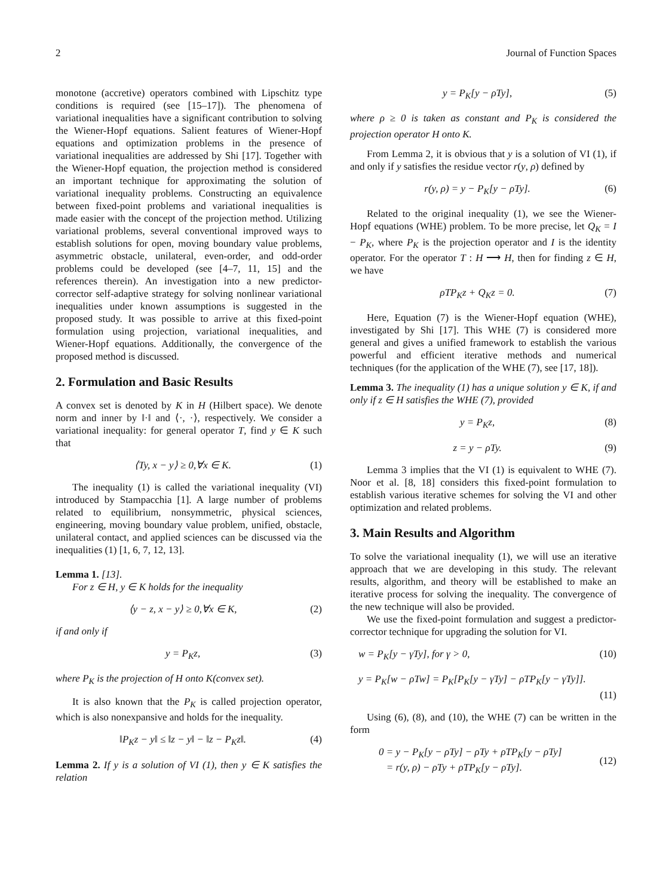2 Journal of Function Spaces
monotone (accretive) operators combined with Lipschitz type conditions is required (see [15–17]). The phenomena of variational inequalities have a significant contribution to solving the Wiener-Hopf equations. Salient features of Wiener-Hopf equations and optimization problems in the presence of variational inequalities are addressed by Shi [17]. Together with the Wiener-Hopf equation, the projection method is considered an important technique for approximating the solution of variational inequality problems. Constructing an equivalence between fixed-point problems and variational inequalities is made easier with the concept of the projection method. Utilizing variational problems, several conventional improved ways to establish solutions for open, moving boundary value problems, asymmetric obstacle, unilateral, even-order, and odd-order problems could be developed (see [4–7, 11, 15] and the references therein). An investigation into a new predictor-corrector self-adaptive strategy for solving nonlinear variational inequalities under known assumptions is suggested in the proposed study. It was possible to arrive at this fixed-point formulation using projection, variational inequalities, and Wiener-Hopf equations. Additionally, the convergence of the proposed method is discussed.
2. Formulation and Basic Results
A convex set is denoted by K in H (Hilbert space). We denote norm and inner by ‖·‖ and ⟨·, ·⟩, respectively. We consider a variational inequality: for general operator T, find y ∈ K such that
⟨Ty, x − y⟩ ≥ 0,∀x ∈ K. (1)
The inequality (1) is called the variational inequality (VI) introduced by Stampacchia [1]. A large number of problems related to equilibrium, nonsymmetric, physical sciences, engineering, moving boundary value problem, unified, obstacle, unilateral contact, and applied sciences can be discussed via the inequalities (1) [1, 6, 7, 12, 13].
Lemma 1. [13].
For z ∈ H, y ∈ K holds for the inequality
⟨y − z, x − y⟩ ≥ 0,∀x ∈ K, (2)
if and only if
y = P<sub>K</sub>z, (3)
where P<sub>K</sub> is the projection of H onto K(convex set).
It is also known that the P<sub>K</sub> is called projection operator, which is also nonexpansive and holds for the inequality.
‖P<sub>K</sub>z − y‖ ≤ ‖z − y‖ − ‖z − P<sub>K</sub>z‖. (4)
Lemma 2. If y is a solution of VI (1), then y ∈ K satisfies the relation
y = P<sub>K</sub>[y − ρTy], (5)
where ρ ≥ 0 is taken as constant and P<sub>K</sub> is considered the projection operator H onto K.
From Lemma 2, it is obvious that y is a solution of VI (1), if and only if y satisfies the residue vector r(y, ρ) defined by
r(y, ρ) = y − P<sub>K</sub>[y − ρTy]. (6)
Related to the original inequality (1), we see the Wiener-Hopf equations (WHE) problem. To be more precise, let Q<sub>K</sub> = I − P<sub>K</sub>, where P<sub>K</sub> is the projection operator and I is the identity operator. For the operator T : H ⟶ H, then for finding z ∈ H, we have
ρTP<sub>K</sub>z + Q<sub>K</sub>z = 0. (7)
Here, Equation (7) is the Wiener-Hopf equation (WHE), investigated by Shi [17]. This WHE (7) is considered more general and gives a unified framework to establish the various powerful and efficient iterative methods and numerical techniques (for the application of the WHE (7), see [17, 18]).
Lemma 3. The inequality (1) has a unique solution y ∈ K, if and only if z ∈ H satisfies the WHE (7), provided
y = P<sub>K</sub>z, (8)
z = y − ρTy. (9)
Lemma 3 implies that the VI (1) is equivalent to WHE (7). Noor et al. [8, 18] considers this fixed-point formulation to establish various iterative schemes for solving the VI and other optimization and related problems.
3. Main Results and Algorithm
To solve the variational inequality (1), we will use an iterative approach that we are developing in this study. The relevant results, algorithm, and theory will be established to make an iterative process for solving the inequality. The convergence of the new technique will also be provided.
We use the fixed-point formulation and suggest a predictor-corrector technique for upgrading the solution for VI.
w = P<sub>K</sub>[y − γTy], for γ > 0, (10)
y = P<sub>K</sub>[w − ρTw] = P<sub>K</sub>[P<sub>K</sub>[y − γTy] − ρTP<sub>K</sub>[y − γTy]].
(11)
Using (6), (8), and (10), the WHE (7) can be written in the form
0 = y − P<sub>K</sub>[y − ρTy] − ρTy + ρTP<sub>K</sub>[y − ρTy]
= r(y, ρ) − ρTy + ρTP<sub>K</sub>[y − ρTy]. (12)